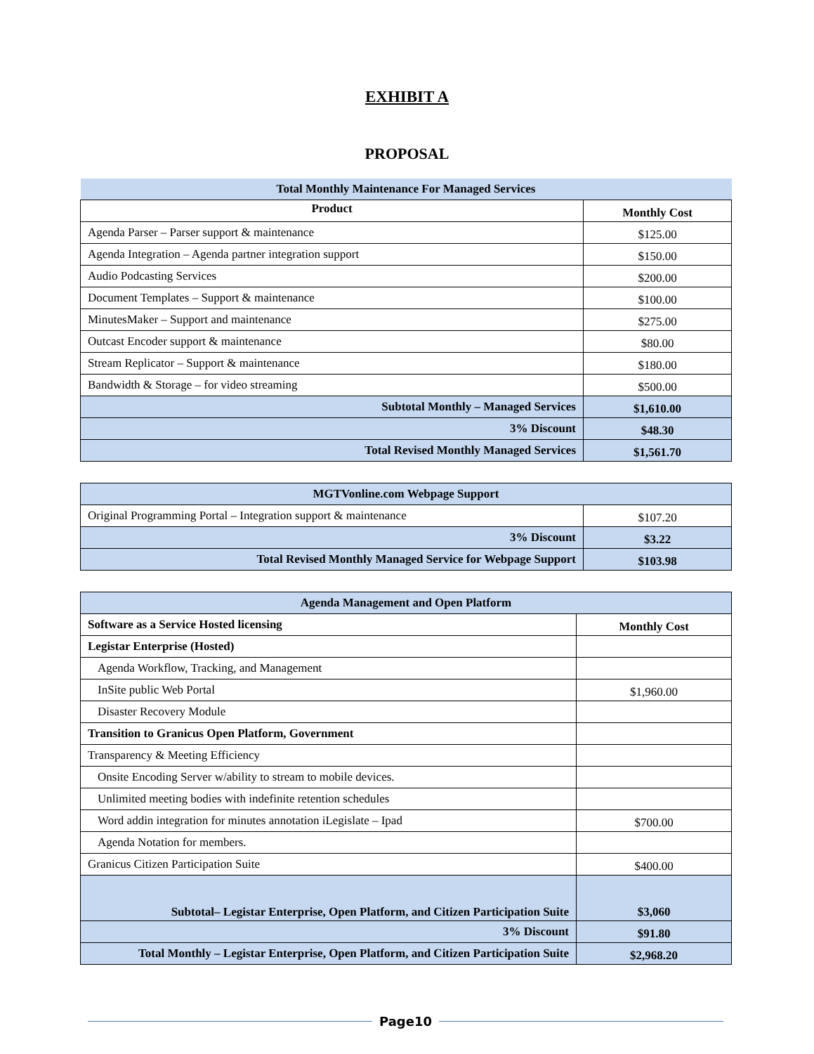EXHIBIT A
PROPOSAL
| Total Monthly Maintenance For Managed Services | |
| --- | --- |
| Product | Monthly Cost |
| Agenda Parser – Parser support & maintenance | $125.00 |
| Agenda Integration – Agenda partner integration support | $150.00 |
| Audio Podcasting Services | $200.00 |
| Document Templates – Support & maintenance | $100.00 |
| MinutesMaker – Support and maintenance | $275.00 |
| Outcast Encoder support & maintenance | $80.00 |
| Stream Replicator – Support & maintenance | $180.00 |
| Bandwidth & Storage – for video streaming | $500.00 |
| Subtotal Monthly – Managed Services | $1,610.00 |
| 3% Discount | $48.30 |
| Total Revised Monthly Managed Services | $1,561.70 |
| MGTVonline.com Webpage Support | |
| --- | --- |
| Original Programming Portal – Integration support & maintenance | $107.20 |
| 3% Discount | $3.22 |
| Total Revised Monthly Managed Service for Webpage Support | $103.98 |
| Agenda Management and Open Platform | |
| --- | --- |
| Software as a Service Hosted licensing | Monthly Cost |
| Legistar Enterprise (Hosted) | |
| Agenda Workflow, Tracking, and Management | |
| InSite public Web Portal | $1,960.00 |
| Disaster Recovery Module | |
| Transition to Granicus Open Platform, Government | |
| Transparency & Meeting Efficiency | |
| Onsite Encoding Server w/ability to stream to mobile devices. | |
| Unlimited meeting bodies with indefinite retention schedules | |
| Word addin integration for minutes annotation iLegislate – Ipad | $700.00 |
| Agenda Notation for members. | |
| Granicus Citizen Participation Suite | $400.00 |
| Subtotal– Legistar Enterprise, Open Platform, and Citizen Participation Suite | $3,060 |
| 3% Discount | $91.80 |
| Total Monthly – Legistar Enterprise, Open Platform, and Citizen Participation Suite | $2,968.20 |
Page10